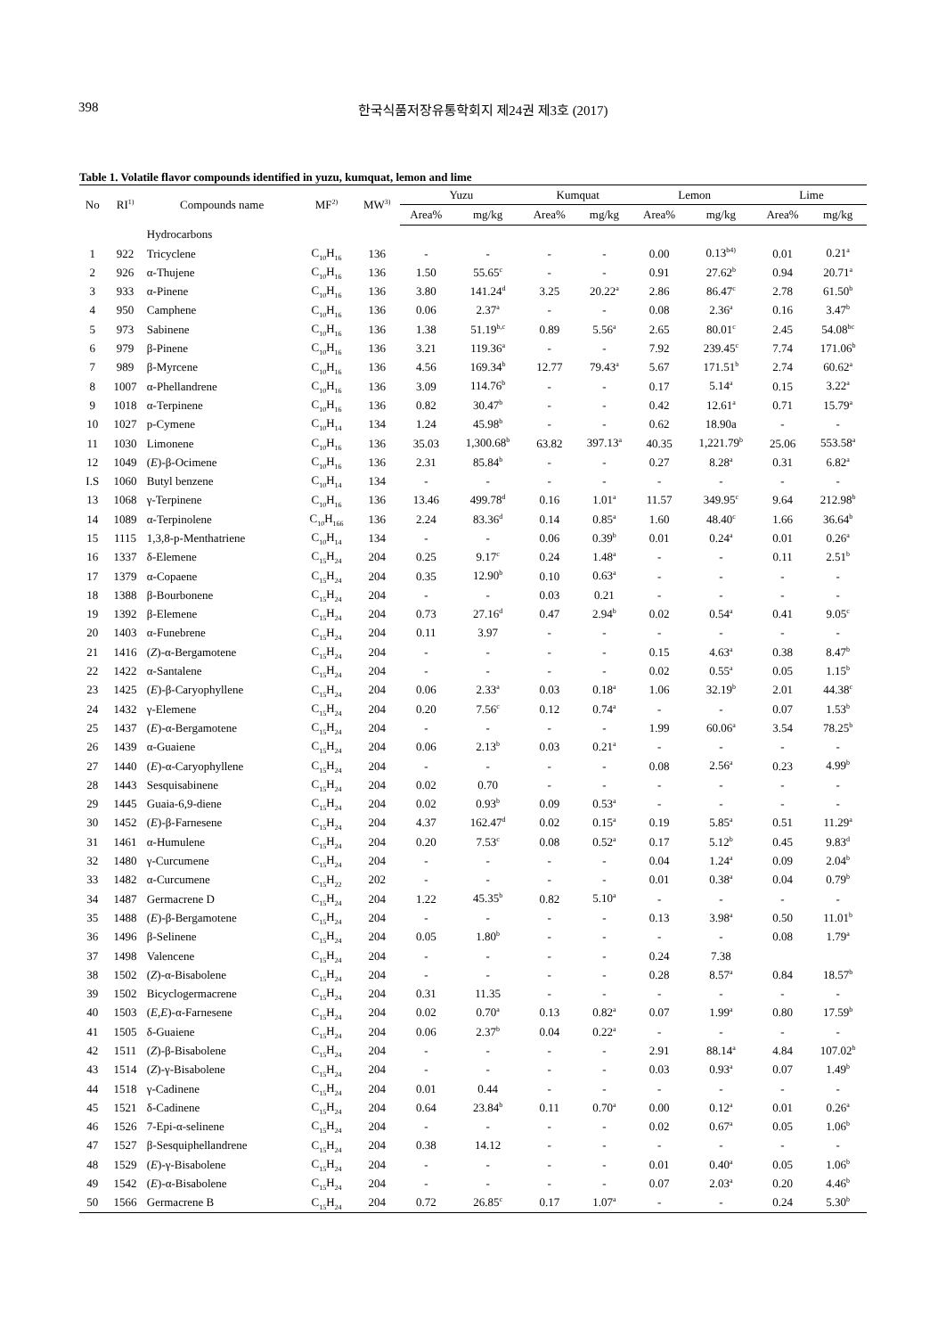398 한국식품저장유통학회지 제24권 제3호 (2017)
Table 1. Volatile flavor compounds identified in yuzu, kumquat, lemon and lime
| No | RI<sup>1)</sup> | Compounds name | MF<sup>2)</sup> | MW<sup>3)</sup> | Yuzu | | Kumquat | | Lemon | | Lime | |
| --- | --- | --- | --- | --- | --- | --- | --- | --- | --- | --- | --- | --- |
| | | | | | Area% | mg/kg | Area% | mg/kg | Area% | mg/kg | Area% | mg/kg |
| | | Hydrocarbons | | | | | | | | | | |
| 1 | 922 | Tricyclene | C<sub>10</sub>H<sub>16</sub> | 136 | - | - | - | - | 0.00 | 0.13<sup>b4)</sup> | 0.01 | 0.21<sup>a</sup> |
| 2 | 926 | α-Thujene | C<sub>10</sub>H<sub>16</sub> | 136 | 1.50 | 55.65<sup>c</sup> | - | - | 0.91 | 27.62<sup>b</sup> | 0.94 | 20.71<sup>a</sup> |
| 3 | 933 | α-Pinene | C<sub>10</sub>H<sub>16</sub> | 136 | 3.80 | 141.24<sup>d</sup> | 3.25 | 20.22<sup>a</sup> | 2.86 | 86.47<sup>c</sup> | 2.78 | 61.50<sup>b</sup> |
| 4 | 950 | Camphene | C<sub>10</sub>H<sub>16</sub> | 136 | 0.06 | 2.37<sup>a</sup> | - | - | 0.08 | 2.36<sup>a</sup> | 0.16 | 3.47<sup>b</sup> |
| 5 | 973 | Sabinene | C<sub>10</sub>H<sub>16</sub> | 136 | 1.38 | 51.19<sup>b,c</sup> | 0.89 | 5.56<sup>a</sup> | 2.65 | 80.01<sup>c</sup> | 2.45 | 54.08<sup>bc</sup> |
| 6 | 979 | β-Pinene | C<sub>10</sub>H<sub>16</sub> | 136 | 3.21 | 119.36<sup>a</sup> | - | - | 7.92 | 239.45<sup>c</sup> | 7.74 | 171.06<sup>b</sup> |
| 7 | 989 | β-Myrcene | C<sub>10</sub>H<sub>16</sub> | 136 | 4.56 | 169.34<sup>b</sup> | 12.77 | 79.43<sup>a</sup> | 5.67 | 171.51<sup>b</sup> | 2.74 | 60.62<sup>a</sup> |
| 8 | 1007 | α-Phellandrene | C<sub>10</sub>H<sub>16</sub> | 136 | 3.09 | 114.76<sup>b</sup> | - | - | 0.17 | 5.14<sup>a</sup> | 0.15 | 3.22<sup>a</sup> |
| 9 | 1018 | α-Terpinene | C<sub>10</sub>H<sub>16</sub> | 136 | 0.82 | 30.47<sup>b</sup> | - | - | 0.42 | 12.61<sup>a</sup> | 0.71 | 15.79<sup>a</sup> |
| 10 | 1027 | p-Cymene | C<sub>10</sub>H<sub>14</sub> | 134 | 1.24 | 45.98<sup>b</sup> | - | - | 0.62 | 18.90a | - | - |
| 11 | 1030 | Limonene | C<sub>10</sub>H<sub>16</sub> | 136 | 35.03 | 1,300.68<sup>b</sup> | 63.82 | 397.13<sup>a</sup> | 40.35 | 1,221.79<sup>b</sup> | 25.06 | 553.58<sup>a</sup> |
| 12 | 1049 | ( E )-β-Ocimene | C<sub>10</sub>H<sub>16</sub> | 136 | 2.31 | 85.84<sup>b</sup> | - | - | 0.27 | 8.28<sup>a</sup> | 0.31 | 6.82<sup>a</sup> |
| I.S | 1060 | Butyl benzene | C<sub>10</sub>H<sub>14</sub> | 134 | - | - | - | - | - | - | - | - |
| 13 | 1068 | γ-Terpinene | C<sub>10</sub>H<sub>16</sub> | 136 | 13.46 | 499.78<sup>d</sup> | 0.16 | 1.01<sup>a</sup> | 11.57 | 349.95<sup>c</sup> | 9.64 | 212.98<sup>b</sup> |
| 14 | 1089 | α-Terpinolene | C<sub>10</sub>H<sub>166</sub> | 136 | 2.24 | 83.36<sup>d</sup> | 0.14 | 0.85<sup>a</sup> | 1.60 | 48.40<sup>c</sup> | 1.66 | 36.64<sup>b</sup> |
| 15 | 1115 | 1,3,8-p-Menthatriene | C<sub>10</sub>H<sub>14</sub> | 134 | - | - | 0.06 | 0.39<sup>b</sup> | 0.01 | 0.24<sup>a</sup> | 0.01 | 0.26<sup>a</sup> |
| 16 | 1337 | δ-Elemene | C<sub>15</sub>H<sub>24</sub> | 204 | 0.25 | 9.17<sup>c</sup> | 0.24 | 1.48<sup>a</sup> | - | - | 0.11 | 2.51<sup>b</sup> |
| 17 | 1379 | α-Copaene | C<sub>15</sub>H<sub>24</sub> | 204 | 0.35 | 12.90<sup>b</sup> | 0.10 | 0.63<sup>a</sup> | - | - | - | - |
| 18 | 1388 | β-Bourbonene | C<sub>15</sub>H<sub>24</sub> | 204 | - | - | 0.03 | 0.21 | - | - | - | - |
| 19 | 1392 | β-Elemene | C<sub>15</sub>H<sub>24</sub> | 204 | 0.73 | 27.16<sup>d</sup> | 0.47 | 2.94<sup>b</sup> | 0.02 | 0.54<sup>a</sup> | 0.41 | 9.05<sup>c</sup> |
| 20 | 1403 | α-Funebrene | C<sub>15</sub>H<sub>24</sub> | 204 | 0.11 | 3.97 | - | - | - | - | - | - |
| 21 | 1416 | ( Z )-α-Bergamotene | C<sub>15</sub>H<sub>24</sub> | 204 | - | - | - | - | 0.15 | 4.63<sup>a</sup> | 0.38 | 8.47<sup>b</sup> |
| 22 | 1422 | α-Santalene | C<sub>15</sub>H<sub>24</sub> | 204 | - | - | - | - | 0.02 | 0.55<sup>a</sup> | 0.05 | 1.15<sup>b</sup> |
| 23 | 1425 | ( E )-β-Caryophyllene | C<sub>15</sub>H<sub>24</sub> | 204 | 0.06 | 2.33<sup>a</sup> | 0.03 | 0.18<sup>a</sup> | 1.06 | 32.19<sup>b</sup> | 2.01 | 44.38<sup>c</sup> |
| 24 | 1432 | γ-Elemene | C<sub>15</sub>H<sub>24</sub> | 204 | 0.20 | 7.56<sup>c</sup> | 0.12 | 0.74<sup>a</sup> | - | - | 0.07 | 1.53<sup>b</sup> |
| 25 | 1437 | ( E )-α-Bergamotene | C<sub>15</sub>H<sub>24</sub> | 204 | - | - | - | - | 1.99 | 60.06<sup>a</sup> | 3.54 | 78.25<sup>b</sup> |
| 26 | 1439 | α-Guaiene | C<sub>15</sub>H<sub>24</sub> | 204 | 0.06 | 2.13<sup>b</sup> | 0.03 | 0.21<sup>a</sup> | - | - | - | - |
| 27 | 1440 | ( E )-α-Caryophyllene | C<sub>15</sub>H<sub>24</sub> | 204 | - | - | - | - | 0.08 | 2.56<sup>a</sup> | 0.23 | 4.99<sup>b</sup> |
| 28 | 1443 | Sesquisabinene | C<sub>15</sub>H<sub>24</sub> | 204 | 0.02 | 0.70 | - | - | - | - | - | - |
| 29 | 1445 | Guaia-6,9-diene | C<sub>15</sub>H<sub>24</sub> | 204 | 0.02 | 0.93<sup>b</sup> | 0.09 | 0.53<sup>a</sup> | - | - | - | - |
| 30 | 1452 | ( E )-β-Farnesene | C<sub>15</sub>H<sub>24</sub> | 204 | 4.37 | 162.47<sup>d</sup> | 0.02 | 0.15<sup>a</sup> | 0.19 | 5.85<sup>a</sup> | 0.51 | 11.29<sup>a</sup> |
| 31 | 1461 | α-Humulene | C<sub>15</sub>H<sub>24</sub> | 204 | 0.20 | 7.53<sup>c</sup> | 0.08 | 0.52<sup>a</sup> | 0.17 | 5.12<sup>b</sup> | 0.45 | 9.83<sup>d</sup> |
| 32 | 1480 | γ-Curcumene | C<sub>15</sub>H<sub>24</sub> | 204 | - | - | - | - | 0.04 | 1.24<sup>a</sup> | 0.09 | 2.04<sup>b</sup> |
| 33 | 1482 | α-Curcumene | C<sub>15</sub>H<sub>22</sub> | 202 | - | - | - | - | 0.01 | 0.38<sup>a</sup> | 0.04 | 0.79<sup>b</sup> |
| 34 | 1487 | Germacrene D | C<sub>15</sub>H<sub>24</sub> | 204 | 1.22 | 45.35<sup>b</sup> | 0.82 | 5.10<sup>a</sup> | - | - | - | - |
| 35 | 1488 | ( E )-β-Bergamotene | C<sub>15</sub>H<sub>24</sub> | 204 | - | - | - | - | 0.13 | 3.98<sup>a</sup> | 0.50 | 11.01<sup>b</sup> |
| 36 | 1496 | β-Selinene | C<sub>15</sub>H<sub>24</sub> | 204 | 0.05 | 1.80<sup>b</sup> | - | - | - | - | 0.08 | 1.79<sup>a</sup> |
| 37 | 1498 | Valencene | C<sub>15</sub>H<sub>24</sub> | 204 | - | - | - | - | 0.24 | 7.38 | | |
| 38 | 1502 | ( Z )-α-Bisabolene | C<sub>15</sub>H<sub>24</sub> | 204 | - | - | - | - | 0.28 | 8.57<sup>a</sup> | 0.84 | 18.57<sup>b</sup> |
| 39 | 1502 | Bicyclogermacrene | C<sub>15</sub>H<sub>24</sub> | 204 | 0.31 | 11.35 | - | - | - | - | - | - |
| 40 | 1503 | ( E,E )-α-Farnesene | C<sub>15</sub>H<sub>24</sub> | 204 | 0.02 | 0.70<sup>a</sup> | 0.13 | 0.82<sup>a</sup> | 0.07 | 1.99<sup>a</sup> | 0.80 | 17.59<sup>b</sup> |
| 41 | 1505 | δ-Guaiene | C<sub>15</sub>H<sub>24</sub> | 204 | 0.06 | 2.37<sup>b</sup> | 0.04 | 0.22<sup>a</sup> | - | - | - | - |
| 42 | 1511 | ( Z )-β-Bisabolene | C<sub>15</sub>H<sub>24</sub> | 204 | - | - | - | - | 2.91 | 88.14<sup>a</sup> | 4.84 | 107.02<sup>b</sup> |
| 43 | 1514 | ( Z )-γ-Bisabolene | C<sub>15</sub>H<sub>24</sub> | 204 | - | - | - | - | 0.03 | 0.93<sup>a</sup> | 0.07 | 1.49<sup>b</sup> |
| 44 | 1518 | γ-Cadinene | C<sub>15</sub>H<sub>24</sub> | 204 | 0.01 | 0.44 | - | - | - | - | - | - |
| 45 | 1521 | δ-Cadinene | C<sub>15</sub>H<sub>24</sub> | 204 | 0.64 | 23.84<sup>b</sup> | 0.11 | 0.70<sup>a</sup> | 0.00 | 0.12<sup>a</sup> | 0.01 | 0.26<sup>a</sup> |
| 46 | 1526 | 7-Epi-α-selinene | C<sub>15</sub>H<sub>24</sub> | 204 | - | - | - | - | 0.02 | 0.67<sup>a</sup> | 0.05 | 1.06<sup>b</sup> |
| 47 | 1527 | β-Sesquiphellandrene | C<sub>15</sub>H<sub>24</sub> | 204 | 0.38 | 14.12 | - | - | - | - | - | - |
| 48 | 1529 | ( E )-γ-Bisabolene | C<sub>15</sub>H<sub>24</sub> | 204 | - | - | - | - | 0.01 | 0.40<sup>a</sup> | 0.05 | 1.06<sup>b</sup> |
| 49 | 1542 | ( E )-α-Bisabolene | C<sub>15</sub>H<sub>24</sub> | 204 | - | - | - | - | 0.07 | 2.03<sup>a</sup> | 0.20 | 4.46<sup>b</sup> |
| 50 | 1566 | Germacrene B | C<sub>15</sub>H<sub>24</sub> | 204 | 0.72 | 26.85<sup>c</sup> | 0.17 | 1.07<sup>a</sup> | - | - | 0.24 | 5.30<sup>b</sup> |